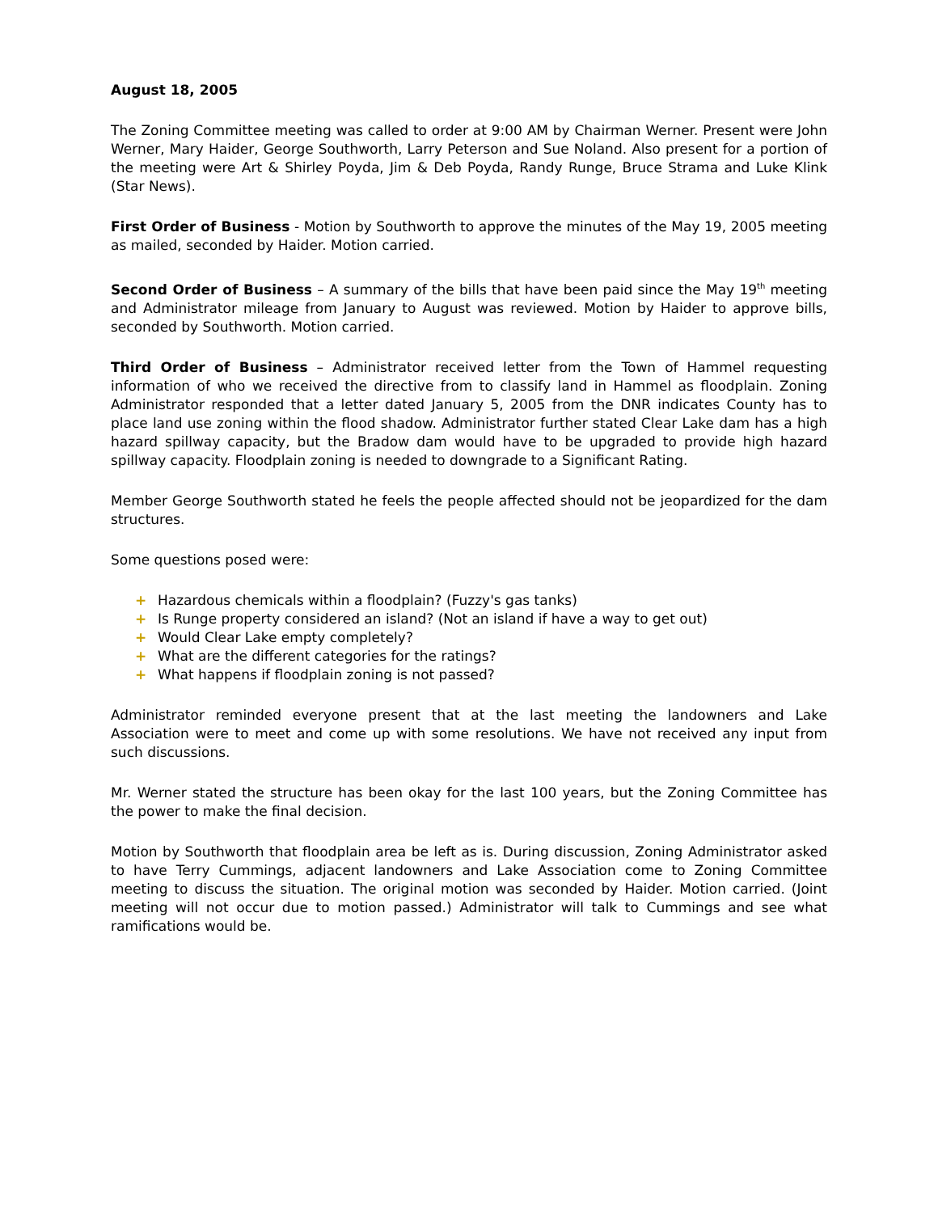August 18, 2005
The Zoning Committee meeting was called to order at 9:00 AM by Chairman Werner. Present were John Werner, Mary Haider, George Southworth, Larry Peterson and Sue Noland. Also present for a portion of the meeting were Art & Shirley Poyda, Jim & Deb Poyda, Randy Runge, Bruce Strama and Luke Klink (Star News).
First Order of Business - Motion by Southworth to approve the minutes of the May 19, 2005 meeting as mailed, seconded by Haider. Motion carried.
Second Order of Business – A summary of the bills that have been paid since the May 19<sup>th</sup> meeting and Administrator mileage from January to August was reviewed. Motion by Haider to approve bills, seconded by Southworth. Motion carried.
Third Order of Business – Administrator received letter from the Town of Hammel requesting information of who we received the directive from to classify land in Hammel as floodplain. Zoning Administrator responded that a letter dated January 5, 2005 from the DNR indicates County has to place land use zoning within the flood shadow. Administrator further stated Clear Lake dam has a high hazard spillway capacity, but the Bradow dam would have to be upgraded to provide high hazard spillway capacity. Floodplain zoning is needed to downgrade to a Significant Rating.
Member George Southworth stated he feels the people affected should not be jeopardized for the dam structures.
Some questions posed were:
+ Hazardous chemicals within a floodplain? (Fuzzy's gas tanks)
+ Is Runge property considered an island? (Not an island if have a way to get out)
+ Would Clear Lake empty completely?
+ What are the different categories for the ratings?
+ What happens if floodplain zoning is not passed?
Administrator reminded everyone present that at the last meeting the landowners and Lake Association were to meet and come up with some resolutions. We have not received any input from such discussions.
Mr. Werner stated the structure has been okay for the last 100 years, but the Zoning Committee has the power to make the final decision.
Motion by Southworth that floodplain area be left as is. During discussion, Zoning Administrator asked to have Terry Cummings, adjacent landowners and Lake Association come to Zoning Committee meeting to discuss the situation. The original motion was seconded by Haider. Motion carried. (Joint meeting will not occur due to motion passed.) Administrator will talk to Cummings and see what ramifications would be.